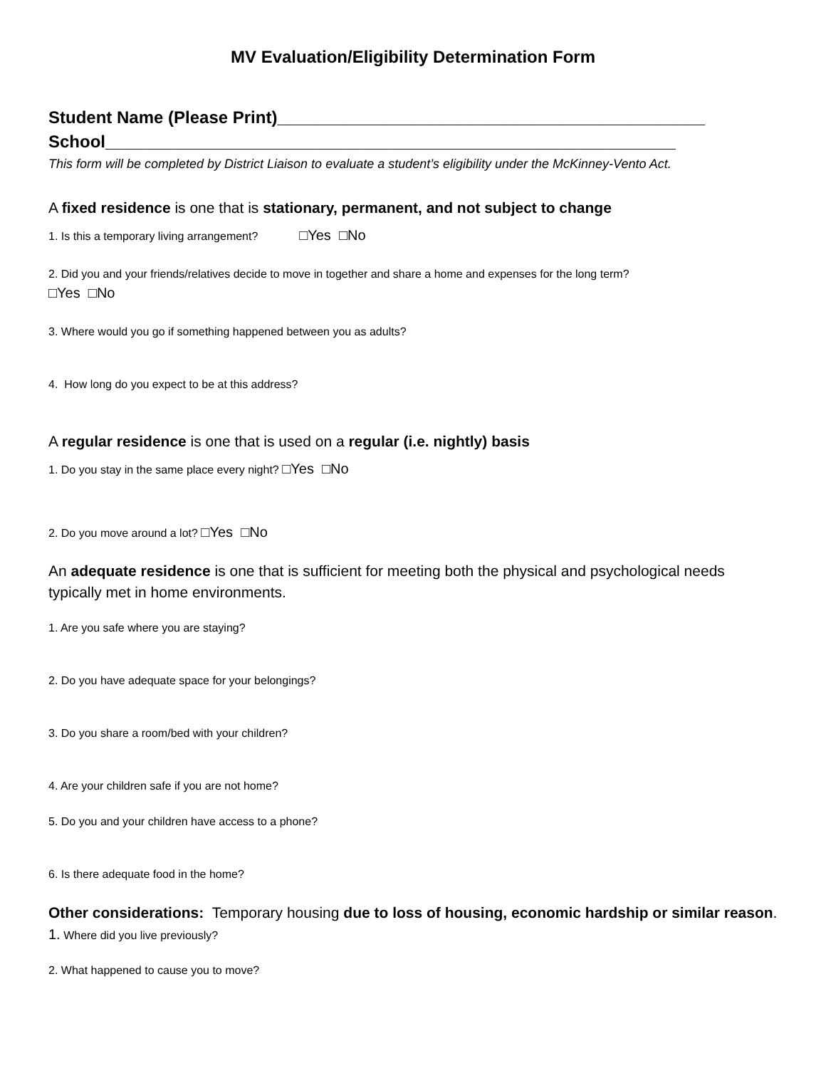MV Evaluation/Eligibility Determination Form
Student Name (Please Print)_____________________________________________
School____________________________________________________________
This form will be completed by District Liaison to evaluate a student’s eligibility under the McKinney-Vento Act.
A fixed residence is one that is stationary, permanent, and not subject to change
1. Is this a temporary living arrangement? □Yes □No
2. Did you and your friends/relatives decide to move in together and share a home and expenses for the long term?
□Yes □No
3. Where would you go if something happened between you as adults?
4. How long do you expect to be at this address?
A regular residence is one that is used on a regular (i.e. nightly) basis
1. Do you stay in the same place every night? □Yes □No
2. Do you move around a lot? □Yes □No
An adequate residence is one that is sufficient for meeting both the physical and psychological needs typically met in home environments.
1. Are you safe where you are staying?
2. Do you have adequate space for your belongings?
3. Do you share a room/bed with your children?
4. Are your children safe if you are not home?
5. Do you and your children have access to a phone?
6. Is there adequate food in the home?
Other considerations: Temporary housing due to loss of housing, economic hardship or similar reason.
1. Where did you live previously?
2. What happened to cause you to move?